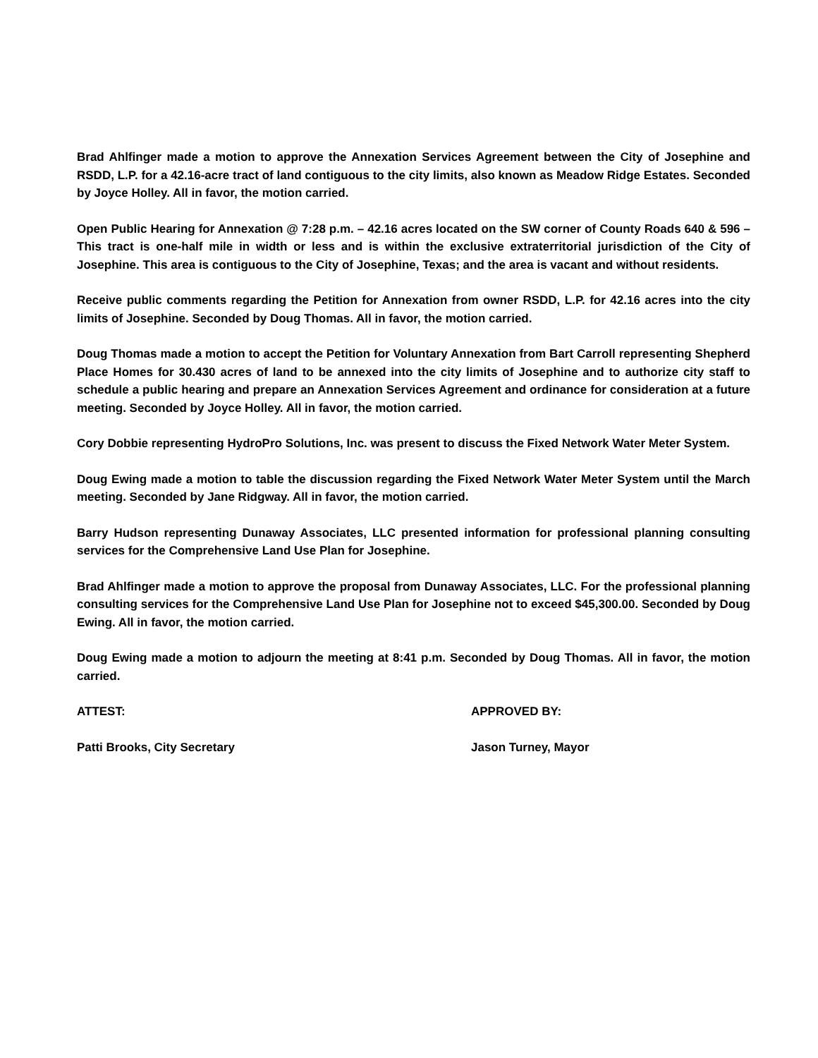Brad Ahlfinger made a motion to approve the Annexation Services Agreement between the City of Josephine and RSDD, L.P. for a 42.16-acre tract of land contiguous to the city limits, also known as Meadow Ridge Estates. Seconded by Joyce Holley. All in favor, the motion carried.
Open Public Hearing for Annexation @ 7:28 p.m. – 42.16 acres located on the SW corner of County Roads 640 & 596 – This tract is one-half mile in width or less and is within the exclusive extraterritorial jurisdiction of the City of Josephine. This area is contiguous to the City of Josephine, Texas; and the area is vacant and without residents.
Receive public comments regarding the Petition for Annexation from owner RSDD, L.P. for 42.16 acres into the city limits of Josephine. Seconded by Doug Thomas. All in favor, the motion carried.
Doug Thomas made a motion to accept the Petition for Voluntary Annexation from Bart Carroll representing Shepherd Place Homes for 30.430 acres of land to be annexed into the city limits of Josephine and to authorize city staff to schedule a public hearing and prepare an Annexation Services Agreement and ordinance for consideration at a future meeting. Seconded by Joyce Holley. All in favor, the motion carried.
Cory Dobbie representing HydroPro Solutions, Inc. was present to discuss the Fixed Network Water Meter System.
Doug Ewing made a motion to table the discussion regarding the Fixed Network Water Meter System until the March meeting. Seconded by Jane Ridgway. All in favor, the motion carried.
Barry Hudson representing Dunaway Associates, LLC presented information for professional planning consulting services for the Comprehensive Land Use Plan for Josephine.
Brad Ahlfinger made a motion to approve the proposal from Dunaway Associates, LLC. For the professional planning consulting services for the Comprehensive Land Use Plan for Josephine not to exceed $45,300.00. Seconded by Doug Ewing. All in favor, the motion carried.
Doug Ewing made a motion to adjourn the meeting at 8:41 p.m. Seconded by Doug Thomas. All in favor, the motion carried.
ATTEST: APPROVED BY:
Patti Brooks, City Secretary Jason Turney, Mayor